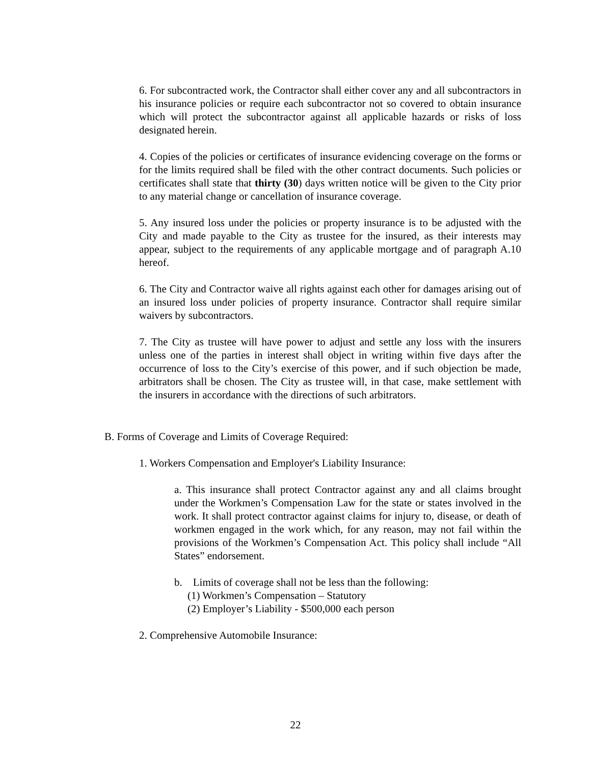6. For subcontracted work, the Contractor shall either cover any and all subcontractors in his insurance policies or require each subcontractor not so covered to obtain insurance which will protect the subcontractor against all applicable hazards or risks of loss designated herein.
4. Copies of the policies or certificates of insurance evidencing coverage on the forms or for the limits required shall be filed with the other contract documents. Such policies or certificates shall state that thirty (30) days written notice will be given to the City prior to any material change or cancellation of insurance coverage.
5. Any insured loss under the policies or property insurance is to be adjusted with the City and made payable to the City as trustee for the insured, as their interests may appear, subject to the requirements of any applicable mortgage and of paragraph A.10 hereof.
6. The City and Contractor waive all rights against each other for damages arising out of an insured loss under policies of property insurance. Contractor shall require similar waivers by subcontractors.
7. The City as trustee will have power to adjust and settle any loss with the insurers unless one of the parties in interest shall object in writing within five days after the occurrence of loss to the City’s exercise of this power, and if such objection be made, arbitrators shall be chosen. The City as trustee will, in that case, make settlement with the insurers in accordance with the directions of such arbitrators.
B. Forms of Coverage and Limits of Coverage Required:
1. Workers Compensation and Employer's Liability Insurance:
a. This insurance shall protect Contractor against any and all claims brought under the Workmen’s Compensation Law for the state or states involved in the work. It shall protect contractor against claims for injury to, disease, or death of workmen engaged in the work which, for any reason, may not fail within the provisions of the Workmen’s Compensation Act. This policy shall include “All States” endorsement.
b. Limits of coverage shall not be less than the following:
(1) Workmen’s Compensation – Statutory
(2) Employer’s Liability - $500,000 each person
2. Comprehensive Automobile Insurance:
22